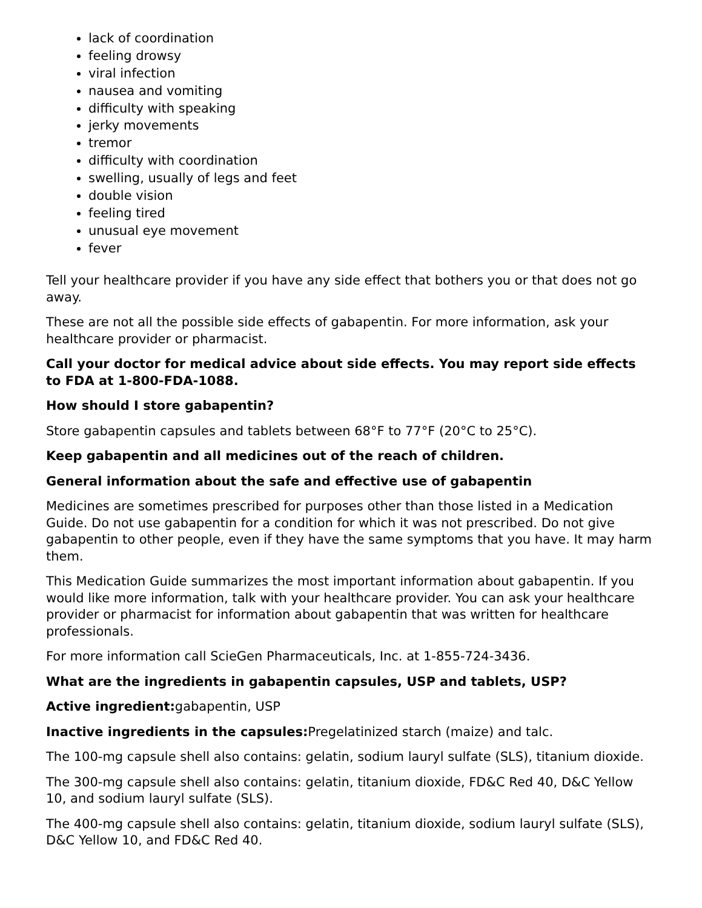lack of coordination
feeling drowsy
viral infection
nausea and vomiting
difficulty with speaking
jerky movements
tremor
difficulty with coordination
swelling, usually of legs and feet
double vision
feeling tired
unusual eye movement
fever
Tell your healthcare provider if you have any side effect that bothers you or that does not go away.
These are not all the possible side effects of gabapentin. For more information, ask your healthcare provider or pharmacist.
Call your doctor for medical advice about side effects. You may report side effects to FDA at 1-800-FDA-1088.
How should I store gabapentin?
Store gabapentin capsules and tablets between 68°F to 77°F (20°C to 25°C).
Keep gabapentin and all medicines out of the reach of children.
General information about the safe and effective use of gabapentin
Medicines are sometimes prescribed for purposes other than those listed in a Medication Guide. Do not use gabapentin for a condition for which it was not prescribed. Do not give gabapentin to other people, even if they have the same symptoms that you have. It may harm them.
This Medication Guide summarizes the most important information about gabapentin. If you would like more information, talk with your healthcare provider. You can ask your healthcare provider or pharmacist for information about gabapentin that was written for healthcare professionals.
For more information call ScieGen Pharmaceuticals, Inc. at 1-855-724-3436.
What are the ingredients in gabapentin capsules, USP and tablets, USP?
Active ingredient: gabapentin, USP
Inactive ingredients in the capsules: Pregelatinized starch (maize) and talc.
The 100-mg capsule shell also contains: gelatin, sodium lauryl sulfate (SLS), titanium dioxide.
The 300-mg capsule shell also contains: gelatin, titanium dioxide, FD&C Red 40, D&C Yellow 10, and sodium lauryl sulfate (SLS).
The 400-mg capsule shell also contains: gelatin, titanium dioxide, sodium lauryl sulfate (SLS), D&C Yellow 10, and FD&C Red 40.